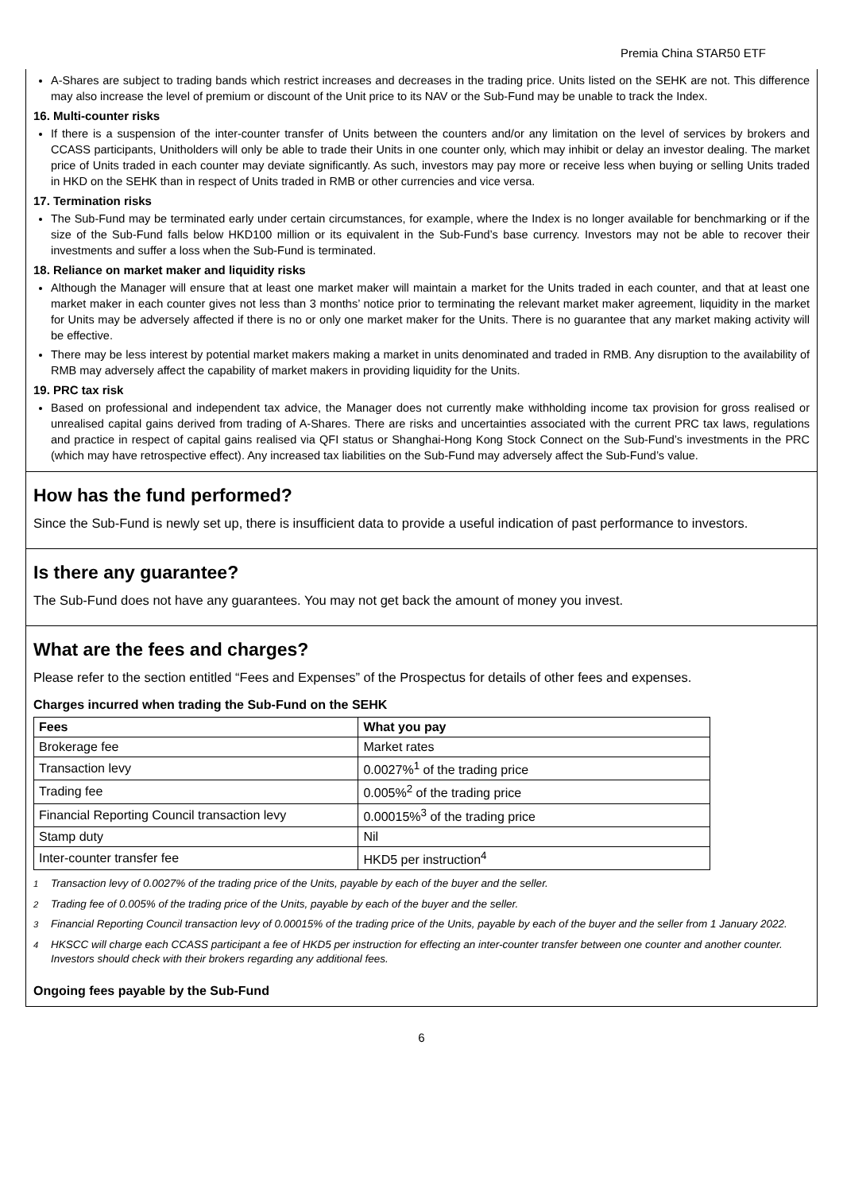Premia China STAR50 ETF
A-Shares are subject to trading bands which restrict increases and decreases in the trading price. Units listed on the SEHK are not. This difference may also increase the level of premium or discount of the Unit price to its NAV or the Sub-Fund may be unable to track the Index.
16. Multi-counter risks
If there is a suspension of the inter-counter transfer of Units between the counters and/or any limitation on the level of services by brokers and CCASS participants, Unitholders will only be able to trade their Units in one counter only, which may inhibit or delay an investor dealing. The market price of Units traded in each counter may deviate significantly. As such, investors may pay more or receive less when buying or selling Units traded in HKD on the SEHK than in respect of Units traded in RMB or other currencies and vice versa.
17. Termination risks
The Sub-Fund may be terminated early under certain circumstances, for example, where the Index is no longer available for benchmarking or if the size of the Sub-Fund falls below HKD100 million or its equivalent in the Sub-Fund’s base currency. Investors may not be able to recover their investments and suffer a loss when the Sub-Fund is terminated.
18. Reliance on market maker and liquidity risks
Although the Manager will ensure that at least one market maker will maintain a market for the Units traded in each counter, and that at least one market maker in each counter gives not less than 3 months’ notice prior to terminating the relevant market maker agreement, liquidity in the market for Units may be adversely affected if there is no or only one market maker for the Units. There is no guarantee that any market making activity will be effective.
There may be less interest by potential market makers making a market in units denominated and traded in RMB. Any disruption to the availability of RMB may adversely affect the capability of market makers in providing liquidity for the Units.
19. PRC tax risk
Based on professional and independent tax advice, the Manager does not currently make withholding income tax provision for gross realised or unrealised capital gains derived from trading of A-Shares. There are risks and uncertainties associated with the current PRC tax laws, regulations and practice in respect of capital gains realised via QFI status or Shanghai-Hong Kong Stock Connect on the Sub-Fund’s investments in the PRC (which may have retrospective effect). Any increased tax liabilities on the Sub-Fund may adversely affect the Sub-Fund’s value.
How has the fund performed?
Since the Sub-Fund is newly set up, there is insufficient data to provide a useful indication of past performance to investors.
Is there any guarantee?
The Sub-Fund does not have any guarantees. You may not get back the amount of money you invest.
What are the fees and charges?
Please refer to the section entitled “Fees and Expenses” of the Prospectus for details of other fees and expenses.
Charges incurred when trading the Sub-Fund on the SEHK
| Fees | What you pay |
| --- | --- |
| Brokerage fee | Market rates |
| Transaction levy | 0.0027%<sup>1</sup> of the trading price |
| Trading fee | 0.005%<sup>2</sup> of the trading price |
| Financial Reporting Council transaction levy | 0.00015%<sup>3</sup> of the trading price |
| Stamp duty | Nil |
| Inter-counter transfer fee | HKD5 per instruction<sup>4</sup> |
<sup>1</sup> Transaction levy of 0.0027% of the trading price of the Units, payable by each of the buyer and the seller.
<sup>2</sup> Trading fee of 0.005% of the trading price of the Units, payable by each of the buyer and the seller.
<sup>3</sup> Financial Reporting Council transaction levy of 0.00015% of the trading price of the Units, payable by each of the buyer and the seller from 1 January 2022.
<sup>4</sup> HKSCC will charge each CCASS participant a fee of HKD5 per instruction for effecting an inter-counter transfer between one counter and another counter. Investors should check with their brokers regarding any additional fees.
Ongoing fees payable by the Sub-Fund
6